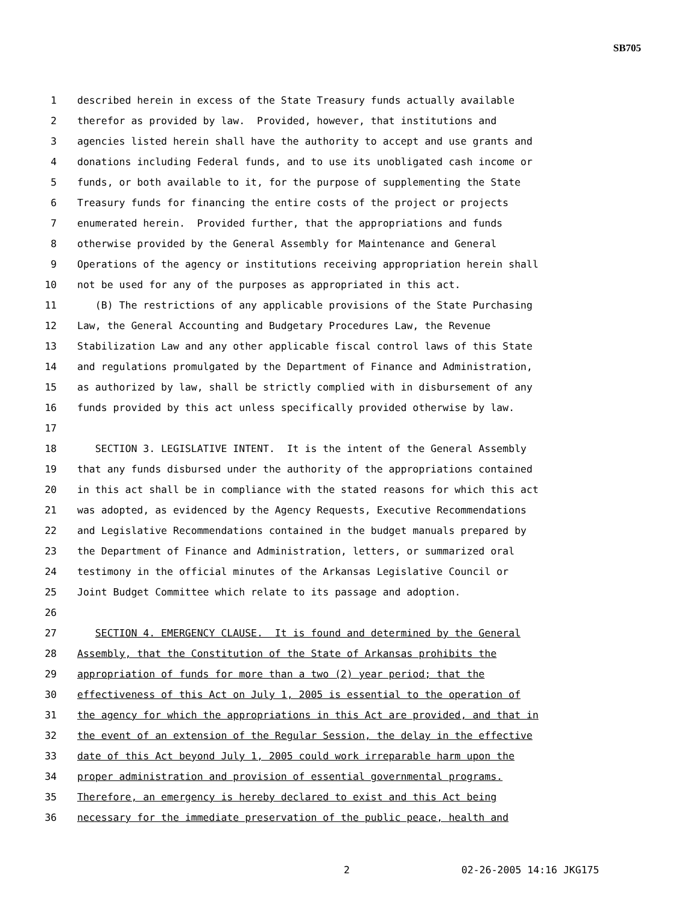SB705
1 described herein in excess of the State Treasury funds actually available
2 therefor as provided by law. Provided, however, that institutions and
3 agencies listed herein shall have the authority to accept and use grants and
4 donations including Federal funds, and to use its unobligated cash income or
5 funds, or both available to it, for the purpose of supplementing the State
6 Treasury funds for financing the entire costs of the project or projects
7 enumerated herein. Provided further, that the appropriations and funds
8 otherwise provided by the General Assembly for Maintenance and General
9 Operations of the agency or institutions receiving appropriation herein shall
10 not be used for any of the purposes as appropriated in this act.
11 (B) The restrictions of any applicable provisions of the State Purchasing
12 Law, the General Accounting and Budgetary Procedures Law, the Revenue
13 Stabilization Law and any other applicable fiscal control laws of this State
14 and regulations promulgated by the Department of Finance and Administration,
15 as authorized by law, shall be strictly complied with in disbursement of any
16 funds provided by this act unless specifically provided otherwise by law.
17
18 SECTION 3. LEGISLATIVE INTENT. It is the intent of the General Assembly
19 that any funds disbursed under the authority of the appropriations contained
20 in this act shall be in compliance with the stated reasons for which this act
21 was adopted, as evidenced by the Agency Requests, Executive Recommendations
22 and Legislative Recommendations contained in the budget manuals prepared by
23 the Department of Finance and Administration, letters, or summarized oral
24 testimony in the official minutes of the Arkansas Legislative Council or
25 Joint Budget Committee which relate to its passage and adoption.
26
27 SECTION 4. EMERGENCY CLAUSE. It is found and determined by the General
28 Assembly, that the Constitution of the State of Arkansas prohibits the
29 appropriation of funds for more than a two (2) year period; that the
30 effectiveness of this Act on July 1, 2005 is essential to the operation of
31 the agency for which the appropriations in this Act are provided, and that in
32 the event of an extension of the Regular Session, the delay in the effective
33 date of this Act beyond July 1, 2005 could work irreparable harm upon the
34 proper administration and provision of essential governmental programs.
35 Therefore, an emergency is hereby declared to exist and this Act being
36 necessary for the immediate preservation of the public peace, health and
2 02-26-2005 14:16 JKG175